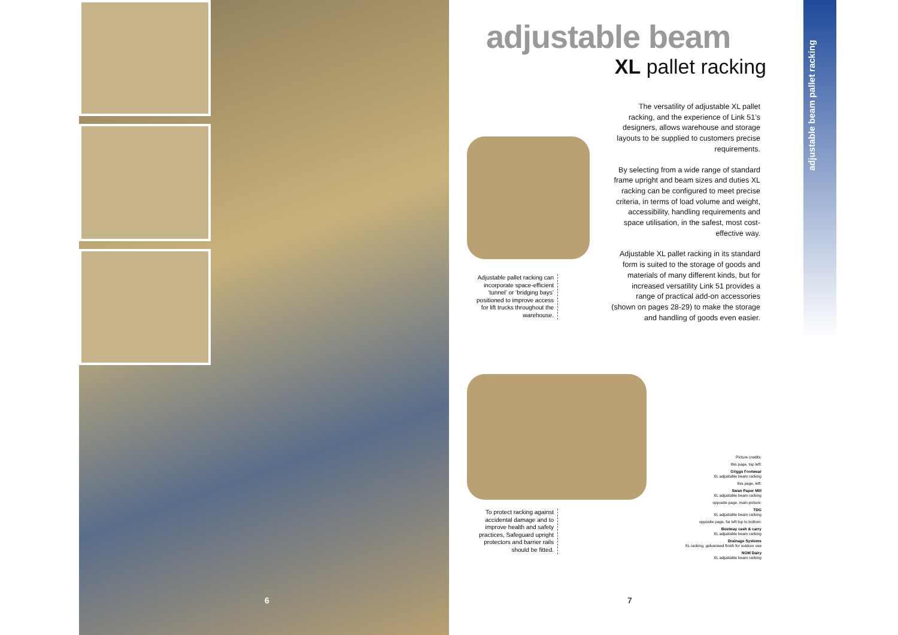6
adjustable beam
XL pallet racking
The versatility of adjustable XL pallet racking, and the experience of Link 51’s designers, allows warehouse and storage layouts to be supplied to customers precise requirements.
By selecting from a wide range of standard frame upright and beam sizes and duties XL racking can be configured to meet precise criteria, in terms of load volume and weight, accessibility, handling requirements and space utilisation, in the safest, most cost-effective way.
Adjustable XL pallet racking in its standard form is suited to the storage of goods and materials of many different kinds, but for increased versatility Link 51 provides a range of practical add-on accessories (shown on pages 28-29) to make the storage and handling of goods even easier.
Adjustable pallet racking can incorporate space-efficient ‘tunnel’ or ‘bridging bays’ positioned to improve access for lift trucks throughout the warehouse.
To protect racking against accidental damage and to improve health and safety practices, Safeguard upright protectors and barrier rails should be fitted.
Picture credits:
this page, top left:
Griggs Footwear
XL adjustable beam racking
this page, left:
Swan Paper Mill
XL adjustable beam racking
opposite page, main picture:
TDG
XL adjustable beam racking
opposite page, far left top to bottom:
Bestway cash & carry
XL adjustable beam racking
Drainage Systems
XL racking, galvanised finish for outdoor use
NOM Dairy
XL adjustable beam racking
7
adjustable beam pallet racking